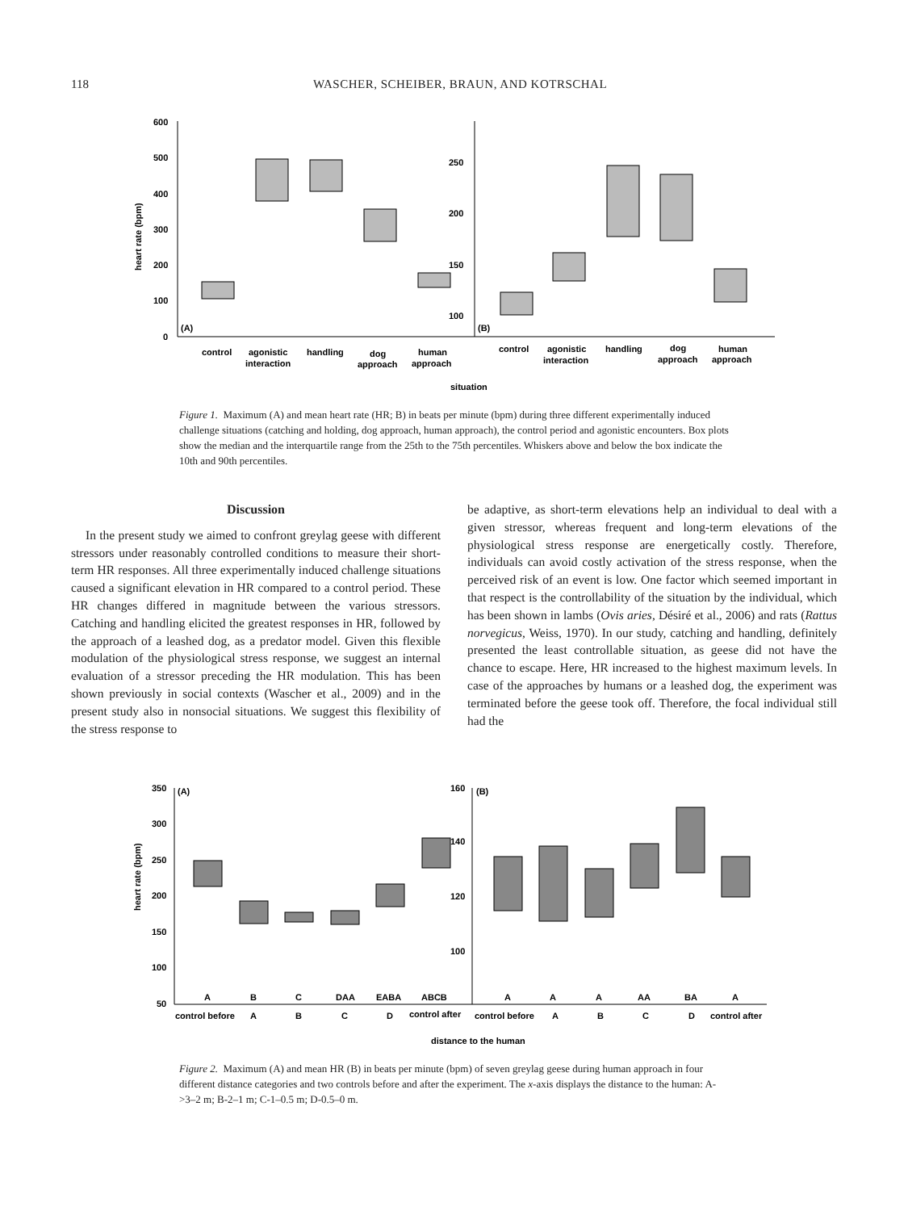118 WASCHER, SCHEIBER, BRAUN, AND KOTRSCHAL
600
500
400
300
200
100
0
250
200
150
100
heart rate (bpm)
(A)
(B)
control
agonistic
interaction
handling
dog
approach
human
approach
control
agonistic
interaction
handling
dog
approach
human
approach
situation
Figure 1. Maximum (A) and mean heart rate (HR; B) in beats per minute (bpm) during three different experimentally induced challenge situations (catching and holding, dog approach, human approach), the control period and agonistic encounters. Box plots show the median and the interquartile range from the 25th to the 75th percentiles. Whiskers above and below the box indicate the 10th and 90th percentiles.
Discussion
In the present study we aimed to confront greylag geese with different stressors under reasonably controlled conditions to measure their short-term HR responses. All three experimentally induced challenge situations caused a significant elevation in HR compared to a control period. These HR changes differed in magnitude between the various stressors. Catching and handling elicited the greatest responses in HR, followed by the approach of a leashed dog, as a predator model. Given this flexible modulation of the physiological stress response, we suggest an internal evaluation of a stressor preceding the HR modulation. This has been shown previously in social contexts (Wascher et al., 2009) and in the present study also in nonsocial situations. We suggest this flexibility of the stress response to
be adaptive, as short-term elevations help an individual to deal with a given stressor, whereas frequent and long-term elevations of the physiological stress response are energetically costly. Therefore, individuals can avoid costly activation of the stress response, when the perceived risk of an event is low. One factor which seemed important in that respect is the controllability of the situation by the individual, which has been shown in lambs (Ovis aries, Désiré et al., 2006) and rats (Rattus norvegicus, Weiss, 1970). In our study, catching and handling, definitely presented the least controllable situation, as geese did not have the chance to escape. Here, HR increased to the highest maximum levels. In case of the approaches by humans or a leashed dog, the experiment was terminated before the geese took off. Therefore, the focal individual still had the
350
300
250
200
150
100
50
160
140
120
100
(A)
(B)
heart rate (bpm)
A
B
C
DAA
EABA
ABCB
A
A
A
AA
BA
A
control before
A
B
C
D
control after
control before
A
B
C
D
control after
distance to the human
Figure 2. Maximum (A) and mean HR (B) in beats per minute (bpm) of seven greylag geese during human approach in four different distance categories and two controls before and after the experiment. The x-axis displays the distance to the human: A->3–2 m; B-2–1 m; C-1–0.5 m; D-0.5–0 m.